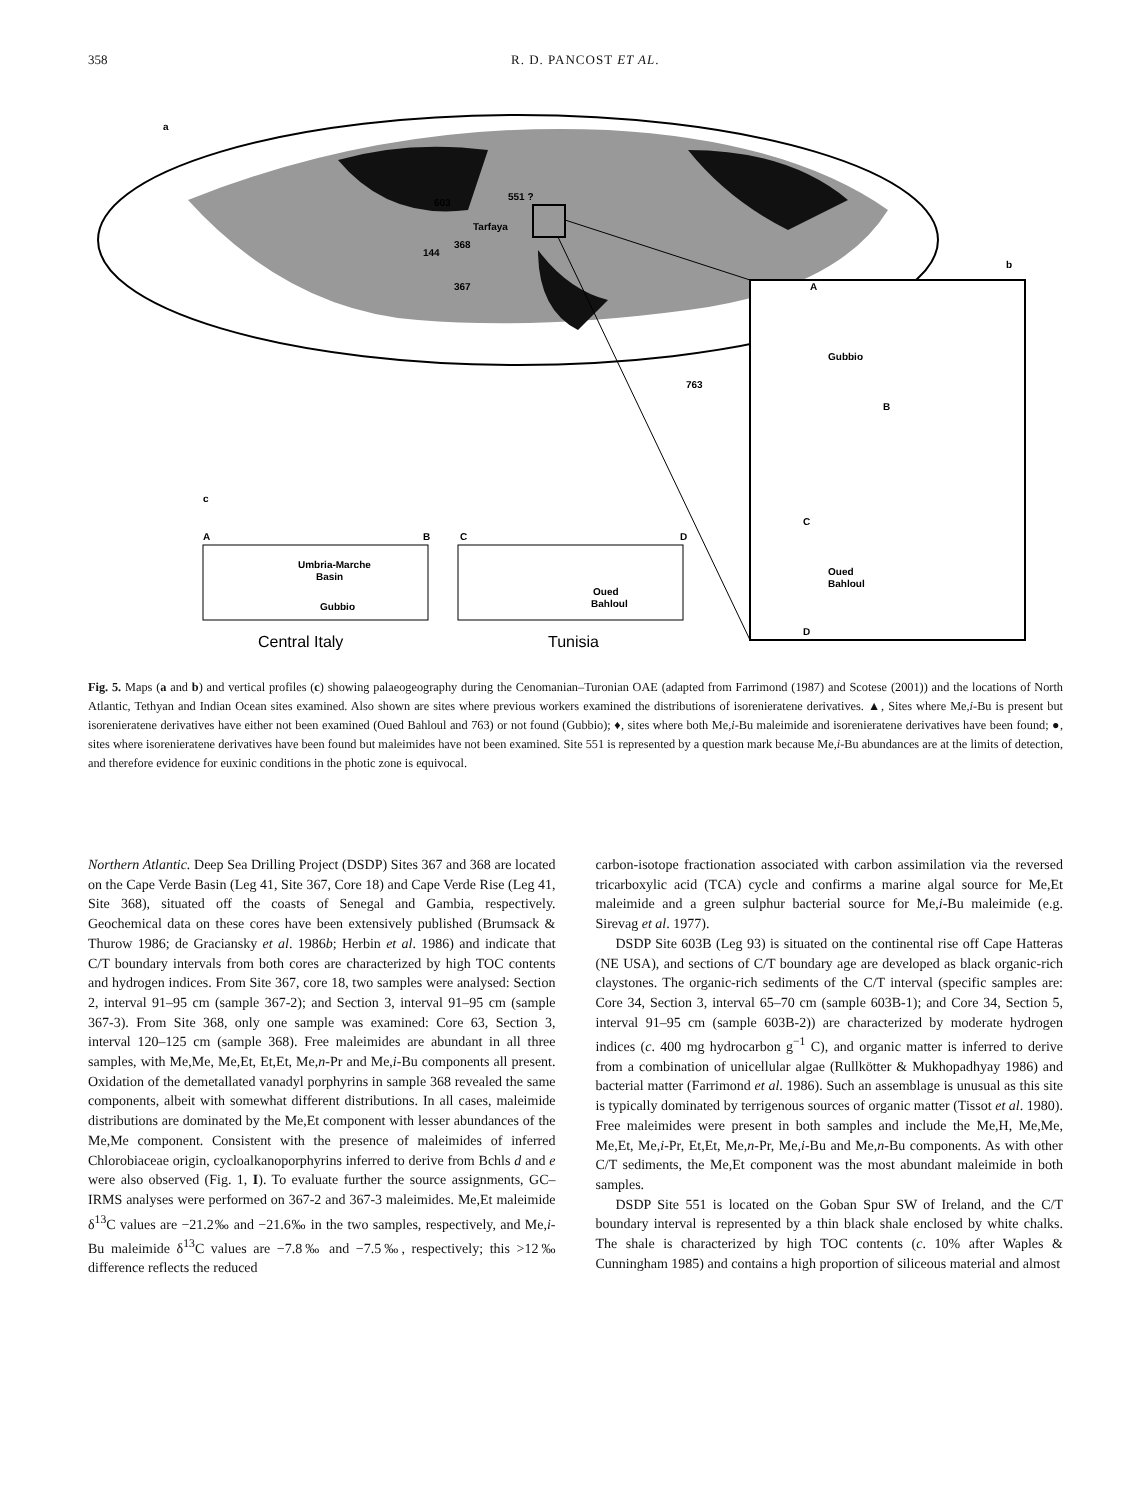358 R. D. PANCOST ET AL.
a
b
c
603
551 ?
Tarfaya
144
368
367
763
A
Gubbio
B
C
Oued
Bahloul
D
A
B
C
D
Umbria-Marche
Basin
Gubbio
Oued
Bahloul
Central Italy
Tunisia
Fig. 5. Maps (a and b) and vertical profiles (c) showing palaeogeography during the Cenomanian–Turonian OAE (adapted from Farrimond (1987) and Scotese (2001)) and the locations of North Atlantic, Tethyan and Indian Ocean sites examined. Also shown are sites where previous workers examined the distributions of isorenieratene derivatives. ▲, Sites where Me,i-Bu is present but isorenieratene derivatives have either not been examined (Oued Bahloul and 763) or not found (Gubbio); ♦, sites where both Me,i-Bu maleimide and isorenieratene derivatives have been found; ●, sites where isorenieratene derivatives have been found but maleimides have not been examined. Site 551 is represented by a question mark because Me,i-Bu abundances are at the limits of detection, and therefore evidence for euxinic conditions in the photic zone is equivocal.
Northern Atlantic. Deep Sea Drilling Project (DSDP) Sites 367 and 368 are located on the Cape Verde Basin (Leg 41, Site 367, Core 18) and Cape Verde Rise (Leg 41, Site 368), situated off the coasts of Senegal and Gambia, respectively. Geochemical data on these cores have been extensively published (Brumsack & Thurow 1986; de Graciansky et al. 1986b; Herbin et al. 1986) and indicate that C/T boundary intervals from both cores are characterized by high TOC contents and hydrogen indices. From Site 367, core 18, two samples were analysed: Section 2, interval 91–95 cm (sample 367-2); and Section 3, interval 91–95 cm (sample 367-3). From Site 368, only one sample was examined: Core 63, Section 3, interval 120–125 cm (sample 368). Free maleimides are abundant in all three samples, with Me,Me, Me,Et, Et,Et, Me,n-Pr and Me,i-Bu components all present. Oxidation of the demetallated vanadyl porphyrins in sample 368 revealed the same components, albeit with somewhat different distributions. In all cases, maleimide distributions are dominated by the Me,Et component with lesser abundances of the Me,Me component. Consistent with the presence of maleimides of inferred Chlorobiaceae origin, cycloalkanoporphyrins inferred to derive from Bchls d and e were also observed (Fig. 1, I). To evaluate further the source assignments, GC–IRMS analyses were performed on 367-2 and 367-3 maleimides. Me,Et maleimide δ<sup>13</sup>C values are −21.2‰ and −21.6‰ in the two samples, respectively, and Me,i-Bu maleimide δ<sup>13</sup>C values are −7.8‰ and −7.5‰, respectively; this >12‰ difference reflects the reduced
carbon-isotope fractionation associated with carbon assimilation via the reversed tricarboxylic acid (TCA) cycle and confirms a marine algal source for Me,Et maleimide and a green sulphur bacterial source for Me,i-Bu maleimide (e.g. Sirevag et al. 1977).
DSDP Site 603B (Leg 93) is situated on the continental rise off Cape Hatteras (NE USA), and sections of C/T boundary age are developed as black organic-rich claystones. The organic-rich sediments of the C/T interval (specific samples are: Core 34, Section 3, interval 65–70 cm (sample 603B-1); and Core 34, Section 5, interval 91–95 cm (sample 603B-2)) are characterized by moderate hydrogen indices (c. 400 mg hydrocarbon g<sup>−1</sup> C), and organic matter is inferred to derive from a combination of unicellular algae (Rullkötter & Mukhopadhyay 1986) and bacterial matter (Farrimond et al. 1986). Such an assemblage is unusual as this site is typically dominated by terrigenous sources of organic matter (Tissot et al. 1980). Free maleimides were present in both samples and include the Me,H, Me,Me, Me,Et, Me,i-Pr, Et,Et, Me,n-Pr, Me,i-Bu and Me,n-Bu components. As with other C/T sediments, the Me,Et component was the most abundant maleimide in both samples.
DSDP Site 551 is located on the Goban Spur SW of Ireland, and the C/T boundary interval is represented by a thin black shale enclosed by white chalks. The shale is characterized by high TOC contents (c. 10% after Waples & Cunningham 1985) and contains a high proportion of siliceous material and almost